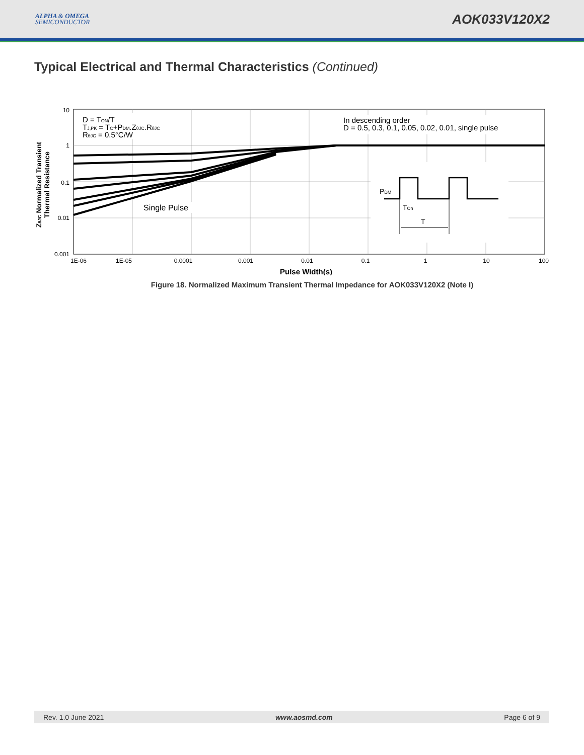ALPHA & OMEGA
SEMICONDUCTOR
AOK033V120X2
Typical Electrical and Thermal Characteristics (Continued)
10
1
0.1
0.01
0.001
1E-06
1E-05
0.0001
0.001
0.01
0.1
1
10
100
Pulse Width(s)
ZθJC Normalized Transient
Thermal Resistance
D = TON/T
TJ,PK = TC+PDM.ZθJC.RθJC
RθJC = 0.5°C/W
In descending order
D = 0.5, 0.3, 0.1, 0.05, 0.02, 0.01, single pulse
Single Pulse
PDM
TOn
T
Figure 18. Normalized Maximum Transient Thermal Impedance for AOK033V120X2 (Note I)
Rev. 1.0 June 2021 www.aosmd.com Page 6 of 9